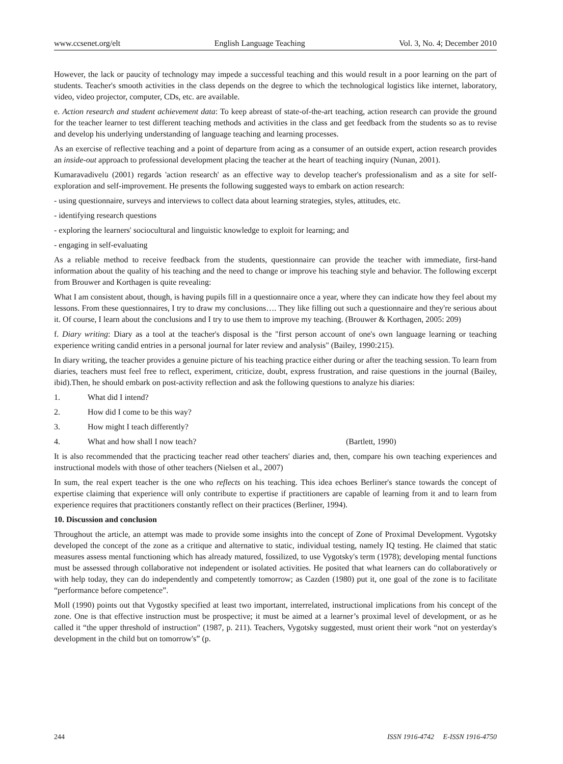www.ccsenet.org/elt English Language Teaching Vol. 3, No. 4; December 2010
However, the lack or paucity of technology may impede a successful teaching and this would result in a poor learning on the part of students. Teacher's smooth activities in the class depends on the degree to which the technological logistics like internet, laboratory, video, video projector, computer, CDs, etc. are available.
e. Action research and student achievement data: To keep abreast of state-of-the-art teaching, action research can provide the ground for the teacher learner to test different teaching methods and activities in the class and get feedback from the students so as to revise and develop his underlying understanding of language teaching and learning processes.
As an exercise of reflective teaching and a point of departure from acing as a consumer of an outside expert, action research provides an inside-out approach to professional development placing the teacher at the heart of teaching inquiry (Nunan, 2001).
Kumaravadivelu (2001) regards 'action research' as an effective way to develop teacher's professionalism and as a site for self-exploration and self-improvement. He presents the following suggested ways to embark on action research:
- using questionnaire, surveys and interviews to collect data about learning strategies, styles, attitudes, etc.
- identifying research questions
- exploring the learners' sociocultural and linguistic knowledge to exploit for learning; and
- engaging in self-evaluating
As a reliable method to receive feedback from the students, questionnaire can provide the teacher with immediate, first-hand information about the quality of his teaching and the need to change or improve his teaching style and behavior. The following excerpt from Brouwer and Korthagen is quite revealing:
What I am consistent about, though, is having pupils fill in a questionnaire once a year, where they can indicate how they feel about my lessons. From these questionnaires, I try to draw my conclusions…. They like filling out such a questionnaire and they're serious about it. Of course, I learn about the conclusions and I try to use them to improve my teaching. (Brouwer & Korthagen, 2005: 209)
f. Diary writing: Diary as a tool at the teacher's disposal is the "first person account of one's own language learning or teaching experience writing candid entries in a personal journal for later review and analysis" (Bailey, 1990:215).
In diary writing, the teacher provides a genuine picture of his teaching practice either during or after the teaching session. To learn from diaries, teachers must feel free to reflect, experiment, criticize, doubt, express frustration, and raise questions in the journal (Bailey, ibid).Then, he should embark on post-activity reflection and ask the following questions to analyze his diaries:
1. What did I intend?
2. How did I come to be this way?
3. How might I teach differently?
4. What and how shall I now teach? (Bartlett, 1990)
It is also recommended that the practicing teacher read other teachers' diaries and, then, compare his own teaching experiences and instructional models with those of other teachers (Nielsen et al., 2007)
In sum, the real expert teacher is the one who reflects on his teaching. This idea echoes Berliner's stance towards the concept of expertise claiming that experience will only contribute to expertise if practitioners are capable of learning from it and to learn from experience requires that practitioners constantly reflect on their practices (Berliner, 1994).
10. Discussion and conclusion
Throughout the article, an attempt was made to provide some insights into the concept of Zone of Proximal Development. Vygotsky developed the concept of the zone as a critique and alternative to static, individual testing, namely IQ testing. He claimed that static measures assess mental functioning which has already matured, fossilized, to use Vygotsky's term (1978); developing mental functions must be assessed through collaborative not independent or isolated activities. He posited that what learners can do collaboratively or with help today, they can do independently and competently tomorrow; as Cazden (1980) put it, one goal of the zone is to facilitate “performance before competence”.
Moll (1990) points out that Vygostky specified at least two important, interrelated, instructional implications from his concept of the zone. One is that effective instruction must be prospective; it must be aimed at a learner’s proximal level of development, or as he called it “the upper threshold of instruction" (1987, p. 211). Teachers, Vygotsky suggested, must orient their work “not on yesterday's development in the child but on tomorrow's” (p.
244 ISSN 1916-4742 E-ISSN 1916-4750